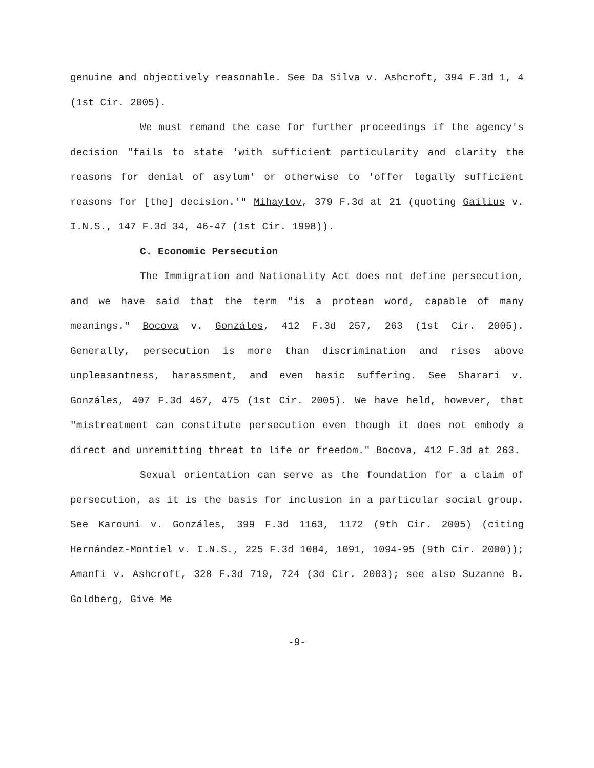genuine and objectively reasonable. See Da Silva v. Ashcroft, 394 F.3d 1, 4 (1st Cir. 2005).
We must remand the case for further proceedings if the agency's decision "fails to state 'with sufficient particularity and clarity the reasons for denial of asylum' or otherwise to 'offer legally sufficient reasons for [the] decision.'" Mihaylov, 379 F.3d at 21 (quoting Gailius v. I.N.S., 147 F.3d 34, 46-47 (1st Cir. 1998)).
C. Economic Persecution
The Immigration and Nationality Act does not define persecution, and we have said that the term "is a protean word, capable of many meanings." Bocova v. Gonzáles, 412 F.3d 257, 263 (1st Cir. 2005). Generally, persecution is more than discrimination and rises above unpleasantness, harassment, and even basic suffering. See Sharari v. Gonzáles, 407 F.3d 467, 475 (1st Cir. 2005). We have held, however, that "mistreatment can constitute persecution even though it does not embody a direct and unremitting threat to life or freedom." Bocova, 412 F.3d at 263.
Sexual orientation can serve as the foundation for a claim of persecution, as it is the basis for inclusion in a particular social group. See Karouni v. Gonzáles, 399 F.3d 1163, 1172 (9th Cir. 2005) (citing Hernández-Montiel v. I.N.S., 225 F.3d 1084, 1091, 1094-95 (9th Cir. 2000)); Amanfi v. Ashcroft, 328 F.3d 719, 724 (3d Cir. 2003); see also Suzanne B. Goldberg, Give Me
-9-